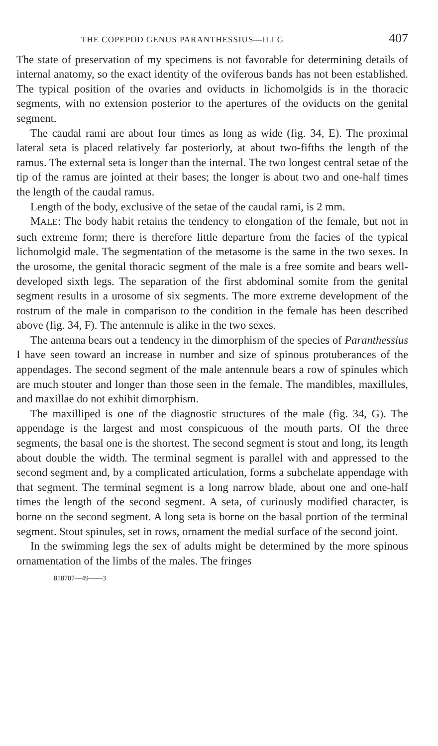THE COPEPOD GENUS PARANTHESSIUS—ILLG 407
The state of preservation of my specimens is not favorable for determining details of internal anatomy, so the exact identity of the oviferous bands has not been established. The typical position of the ovaries and oviducts in lichomolgids is in the thoracic segments, with no extension posterior to the apertures of the oviducts on the genital segment.
The caudal rami are about four times as long as wide (fig. 34, E). The proximal lateral seta is placed relatively far posteriorly, at about two-fifths the length of the ramus. The external seta is longer than the internal. The two longest central setae of the tip of the ramus are jointed at their bases; the longer is about two and one-half times the length of the caudal ramus.
Length of the body, exclusive of the setae of the caudal rami, is 2 mm.
MALE: The body habit retains the tendency to elongation of the female, but not in such extreme form; there is therefore little departure from the facies of the typical lichomolgid male. The segmentation of the metasome is the same in the two sexes. In the urosome, the genital thoracic segment of the male is a free somite and bears well-developed sixth legs. The separation of the first abdominal somite from the genital segment results in a urosome of six segments. The more extreme development of the rostrum of the male in comparison to the condition in the female has been described above (fig. 34, F). The antennule is alike in the two sexes.
The antenna bears out a tendency in the dimorphism of the species of Paranthessius I have seen toward an increase in number and size of spinous protuberances of the appendages. The second segment of the male antennule bears a row of spinules which are much stouter and longer than those seen in the female. The mandibles, maxillules, and maxillae do not exhibit dimorphism.
The maxilliped is one of the diagnostic structures of the male (fig. 34, G). The appendage is the largest and most conspicuous of the mouth parts. Of the three segments, the basal one is the shortest. The second segment is stout and long, its length about double the width. The terminal segment is parallel with and appressed to the second segment and, by a complicated articulation, forms a subchelate appendage with that segment. The terminal segment is a long narrow blade, about one and one-half times the length of the second segment. A seta, of curiously modified character, is borne on the second segment. A long seta is borne on the basal portion of the terminal segment. Stout spinules, set in rows, ornament the medial surface of the second joint.
In the swimming legs the sex of adults might be determined by the more spinous ornamentation of the limbs of the males. The fringes
818707—49——3